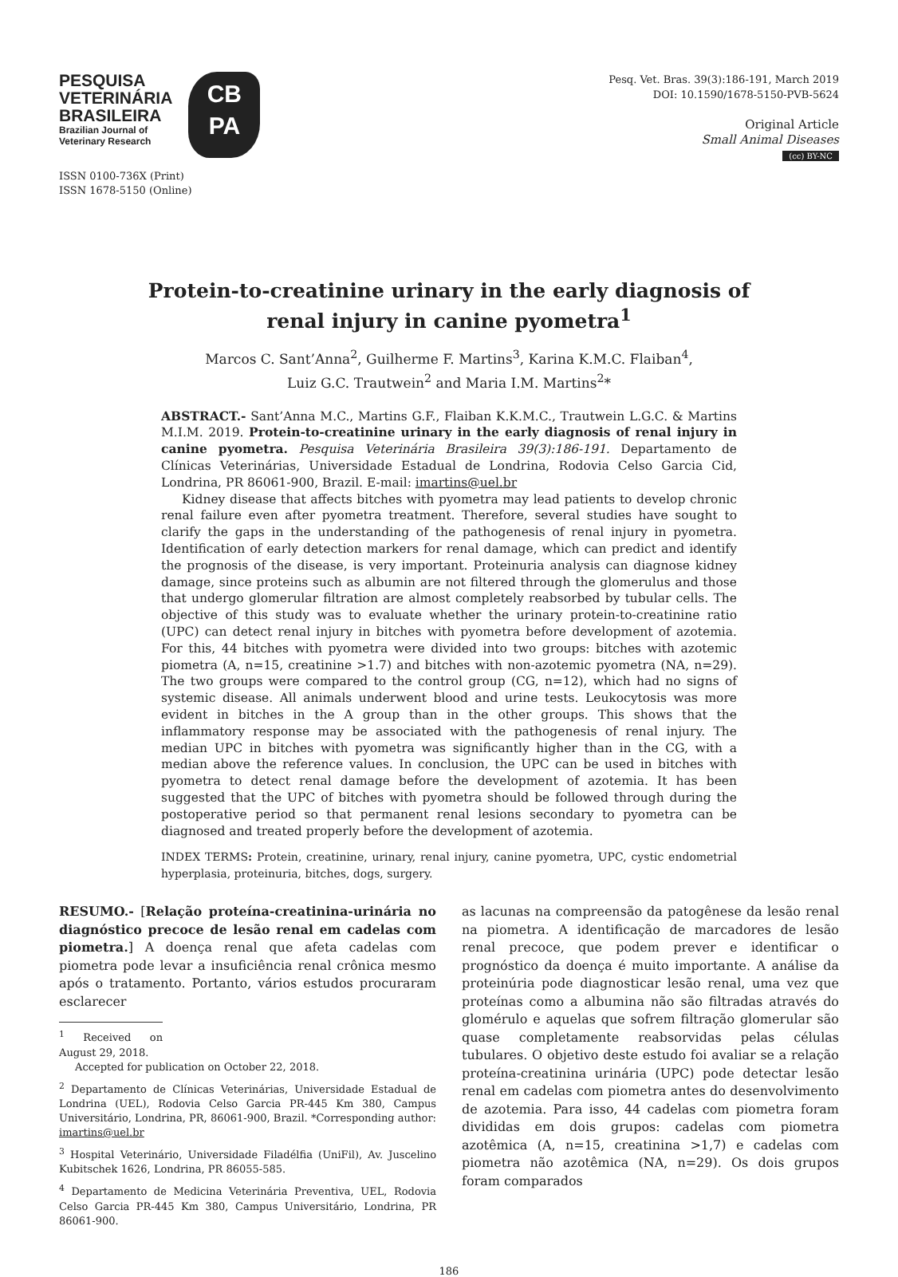PESQUISA
VETERINÁRIA
BRASILEIRA
Brazilian Journal of
Veterinary Research
CB
PA
ISSN 0100-736X (Print)
ISSN 1678-5150 (Online)
Pesq. Vet. Bras. 39(3):186-191, March 2019
DOI: 10.1590/1678-5150-PVB-5624
Original Article
Small Animal Diseases
(cc) BY-NC
Protein-to-creatinine urinary in the early diagnosis of
renal injury in canine pyometra<sup>1</sup>
Marcos C. Sant’Anna<sup>2</sup>, Guilherme F. Martins<sup>3</sup>, Karina K.M.C. Flaiban<sup>4</sup>,
Luiz G.C. Trautwein<sup>2</sup> and Maria I.M. Martins<sup>2</sup>*
ABSTRACT.- Sant’Anna M.C., Martins G.F., Flaiban K.K.M.C., Trautwein L.G.C. & Martins M.I.M. 2019. Protein-to-creatinine urinary in the early diagnosis of renal injury in canine pyometra. Pesquisa Veterinária Brasileira 39(3):186-191. Departamento de Clínicas Veterinárias, Universidade Estadual de Londrina, Rodovia Celso Garcia Cid, Londrina, PR 86061-900, Brazil. E-mail: imartins@uel.br
Kidney disease that affects bitches with pyometra may lead patients to develop chronic renal failure even after pyometra treatment. Therefore, several studies have sought to clarify the gaps in the understanding of the pathogenesis of renal injury in pyometra. Identification of early detection markers for renal damage, which can predict and identify the prognosis of the disease, is very important. Proteinuria analysis can diagnose kidney damage, since proteins such as albumin are not filtered through the glomerulus and those that undergo glomerular filtration are almost completely reabsorbed by tubular cells. The objective of this study was to evaluate whether the urinary protein-to-creatinine ratio (UPC) can detect renal injury in bitches with pyometra before development of azotemia. For this, 44 bitches with pyometra were divided into two groups: bitches with azotemic piometra (A, n=15, creatinine >1.7) and bitches with non-azotemic pyometra (NA, n=29). The two groups were compared to the control group (CG, n=12), which had no signs of systemic disease. All animals underwent blood and urine tests. Leukocytosis was more evident in bitches in the A group than in the other groups. This shows that the inflammatory response may be associated with the pathogenesis of renal injury. The median UPC in bitches with pyometra was significantly higher than in the CG, with a median above the reference values. In conclusion, the UPC can be used in bitches with pyometra to detect renal damage before the development of azotemia. It has been suggested that the UPC of bitches with pyometra should be followed through during the postoperative period so that permanent renal lesions secondary to pyometra can be diagnosed and treated properly before the development of azotemia.
INDEX TERMS: Protein, creatinine, urinary, renal injury, canine pyometra, UPC, cystic endometrial hyperplasia, proteinuria, bitches, dogs, surgery.
RESUMO.- [Relação proteína-creatinina-urinária no diagnóstico precoce de lesão renal em cadelas com piometra.] A doença renal que afeta cadelas com piometra pode levar a insuficiência renal crônica mesmo após o tratamento. Portanto, vários estudos procuraram esclarecer
<sup>1</sup> Received on August 29, 2018.
Accepted for publication on October 22, 2018.
<sup>2</sup> Departamento de Clínicas Veterinárias, Universidade Estadual de Londrina (UEL), Rodovia Celso Garcia PR-445 Km 380, Campus Universitário, Londrina, PR, 86061-900, Brazil. *Corresponding author: imartins@uel.br
<sup>3</sup> Hospital Veterinário, Universidade Filadélfia (UniFil), Av. Juscelino Kubitschek 1626, Londrina, PR 86055-585.
<sup>4</sup> Departamento de Medicina Veterinária Preventiva, UEL, Rodovia Celso Garcia PR-445 Km 380, Campus Universitário, Londrina, PR 86061-900.
as lacunas na compreensão da patogênese da lesão renal na piometra. A identificação de marcadores de lesão renal precoce, que podem prever e identificar o prognóstico da doença é muito importante. A análise da proteinúria pode diagnosticar lesão renal, uma vez que proteínas como a albumina não são filtradas através do glomérulo e aquelas que sofrem filtração glomerular são quase completamente reabsorvidas pelas células tubulares. O objetivo deste estudo foi avaliar se a relação proteína-creatinina urinária (UPC) pode detectar lesão renal em cadelas com piometra antes do desenvolvimento de azotemia. Para isso, 44 cadelas com piometra foram divididas em dois grupos: cadelas com piometra azotêmica (A, n=15, creatinina >1,7) e cadelas com piometra não azotêmica (NA, n=29). Os dois grupos foram comparados
186